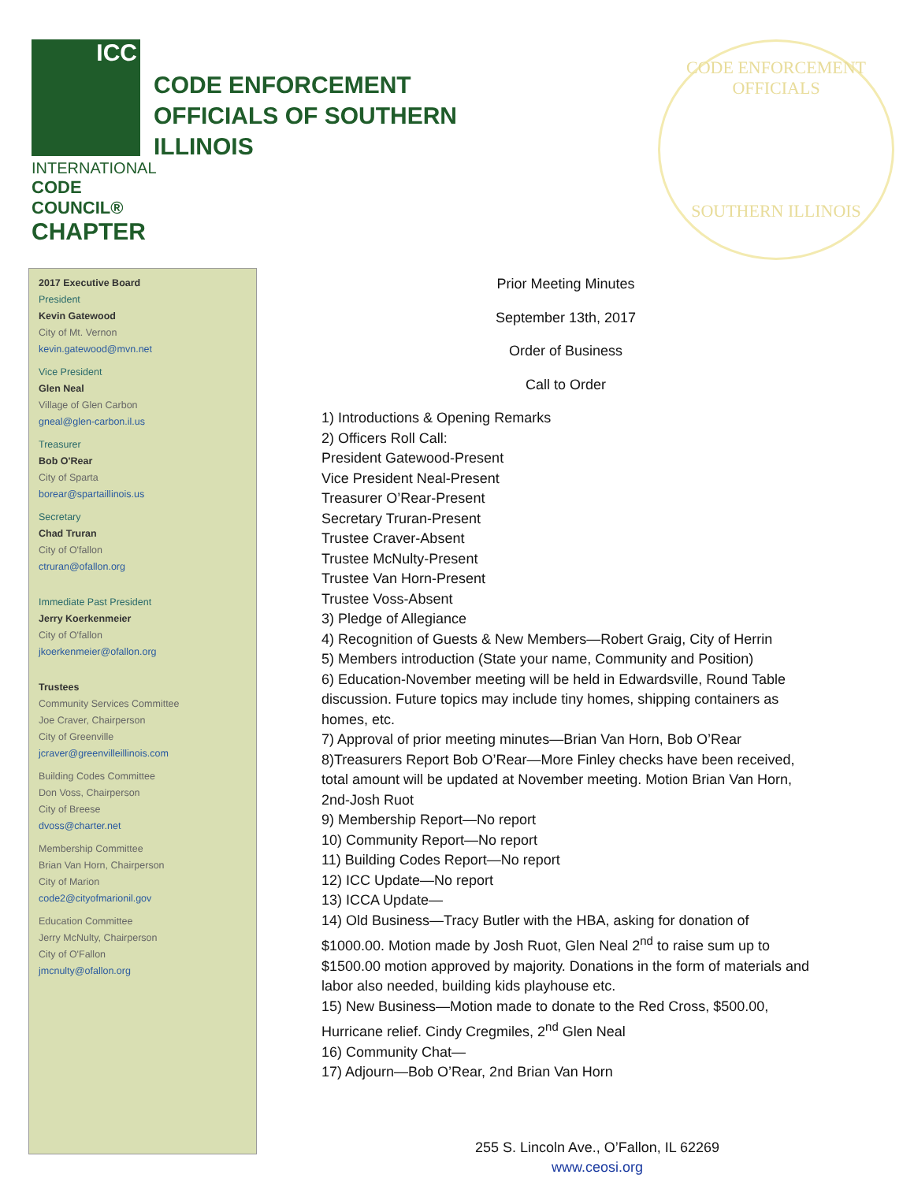ICC
INTERNATIONAL
CODE COUNCIL®
CHAPTER
CODE ENFORCEMENT
OFFICIALS OF SOUTHERN
ILLINOIS
CODE ENFORCEMENT OFFICIALS
SOUTHERN ILLINOIS
2017 Executive Board
President
Kevin Gatewood
City of Mt. Vernon
kevin.gatewood@mvn.net
Vice President
Glen Neal
Village of Glen Carbon
gneal@glen-carbon.il.us
Treasurer
Bob O'Rear
City of Sparta
borear@spartaillinois.us
Secretary
Chad Truran
City of O'fallon
ctruran@ofallon.org
Immediate Past President
Jerry Koerkenmeier
City of O'fallon
jkoerkenmeier@ofallon.org
Trustees
Community Services Committee
Joe Craver, Chairperson
City of Greenville
jcraver@greenvilleillinois.com
Building Codes Committee
Don Voss, Chairperson
City of Breese
dvoss@charter.net
Membership Committee
Brian Van Horn, Chairperson
City of Marion
code2@cityofmarionil.gov
Education Committee
Jerry McNulty, Chairperson
City of O'Fallon
jmcnulty@ofallon.org
Prior Meeting Minutes
September 13th, 2017
Order of Business
Call to Order
1) Introductions & Opening Remarks
2) Officers Roll Call:
President Gatewood-Present
Vice President Neal-Present
Treasurer O’Rear-Present
Secretary Truran-Present
Trustee Craver-Absent
Trustee McNulty-Present
Trustee Van Horn-Present
Trustee Voss-Absent
3) Pledge of Allegiance
4) Recognition of Guests & New Members—Robert Graig, City of Herrin
5) Members introduction (State your name, Community and Position)
6) Education-November meeting will be held in Edwardsville, Round Table discussion. Future topics may include tiny homes, shipping containers as homes, etc.
7) Approval of prior meeting minutes—Brian Van Horn, Bob O’Rear
8)Treasurers Report Bob O’Rear—More Finley checks have been received, total amount will be updated at November meeting. Motion Brian Van Horn, 2nd-Josh Ruot
9) Membership Report—No report
10) Community Report—No report
11) Building Codes Report—No report
12) ICC Update—No report
13) ICCA Update—
14) Old Business—Tracy Butler with the HBA, asking for donation of $1000.00. Motion made by Josh Ruot, Glen Neal 2<sup>nd</sup> to raise sum up to $1500.00 motion approved by majority. Donations in the form of materials and labor also needed, building kids playhouse etc.
15) New Business—Motion made to donate to the Red Cross, $500.00, Hurricane relief. Cindy Cregmiles, 2<sup>nd</sup> Glen Neal
16) Community Chat—
17) Adjourn—Bob O’Rear, 2nd Brian Van Horn
255 S. Lincoln Ave., O’Fallon, IL 62269
www.ceosi.org